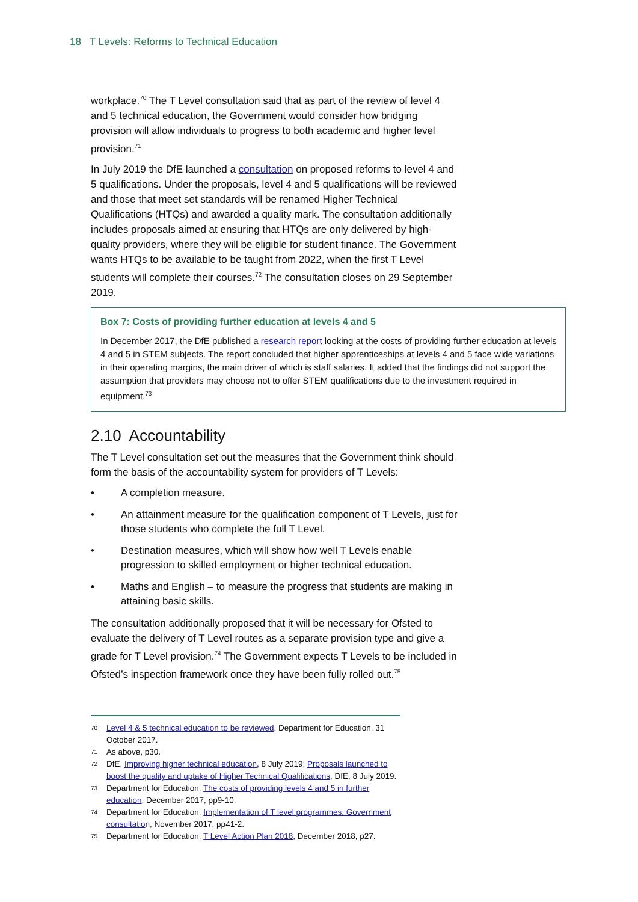18 T Levels: Reforms to Technical Education
workplace.<sup>70</sup> The T Level consultation said that as part of the review of level 4 and 5 technical education, the Government would consider how bridging provision will allow individuals to progress to both academic and higher level provision.<sup>71</sup>
In July 2019 the DfE launched a consultation on proposed reforms to level 4 and 5 qualifications. Under the proposals, level 4 and 5 qualifications will be reviewed and those that meet set standards will be renamed Higher Technical Qualifications (HTQs) and awarded a quality mark. The consultation additionally includes proposals aimed at ensuring that HTQs are only delivered by high-quality providers, where they will be eligible for student finance. The Government wants HTQs to be available to be taught from 2022, when the first T Level students will complete their courses.<sup>72</sup> The consultation closes on 29 September 2019.
Box 7: Costs of providing further education at levels 4 and 5
In December 2017, the DfE published a research report looking at the costs of providing further education at levels 4 and 5 in STEM subjects. The report concluded that higher apprenticeships at levels 4 and 5 face wide variations in their operating margins, the main driver of which is staff salaries. It added that the findings did not support the assumption that providers may choose not to offer STEM qualifications due to the investment required in equipment.<sup>73</sup>
2.10 Accountability
The T Level consultation set out the measures that the Government think should form the basis of the accountability system for providers of T Levels:
• A completion measure.
• An attainment measure for the qualification component of T Levels, just for those students who complete the full T Level.
• Destination measures, which will show how well T Levels enable progression to skilled employment or higher technical education.
• Maths and English – to measure the progress that students are making in attaining basic skills.
The consultation additionally proposed that it will be necessary for Ofsted to evaluate the delivery of T Level routes as a separate provision type and give a grade for T Level provision.<sup>74</sup> The Government expects T Levels to be included in Ofsted’s inspection framework once they have been fully rolled out.<sup>75</sup>
<sup>70</sup> Level 4 & 5 technical education to be reviewed, Department for Education, 31 October 2017.
<sup>71</sup> As above, p30.
<sup>72</sup> DfE, Improving higher technical education, 8 July 2019; Proposals launched to boost the quality and uptake of Higher Technical Qualifications, DfE, 8 July 2019.
<sup>73</sup> Department for Education, The costs of providing levels 4 and 5 in further education, December 2017, pp9-10.
<sup>74</sup> Department for Education, Implementation of T level programmes: Government consultation, November 2017, pp41-2.
<sup>75</sup> Department for Education, T Level Action Plan 2018, December 2018, p27.